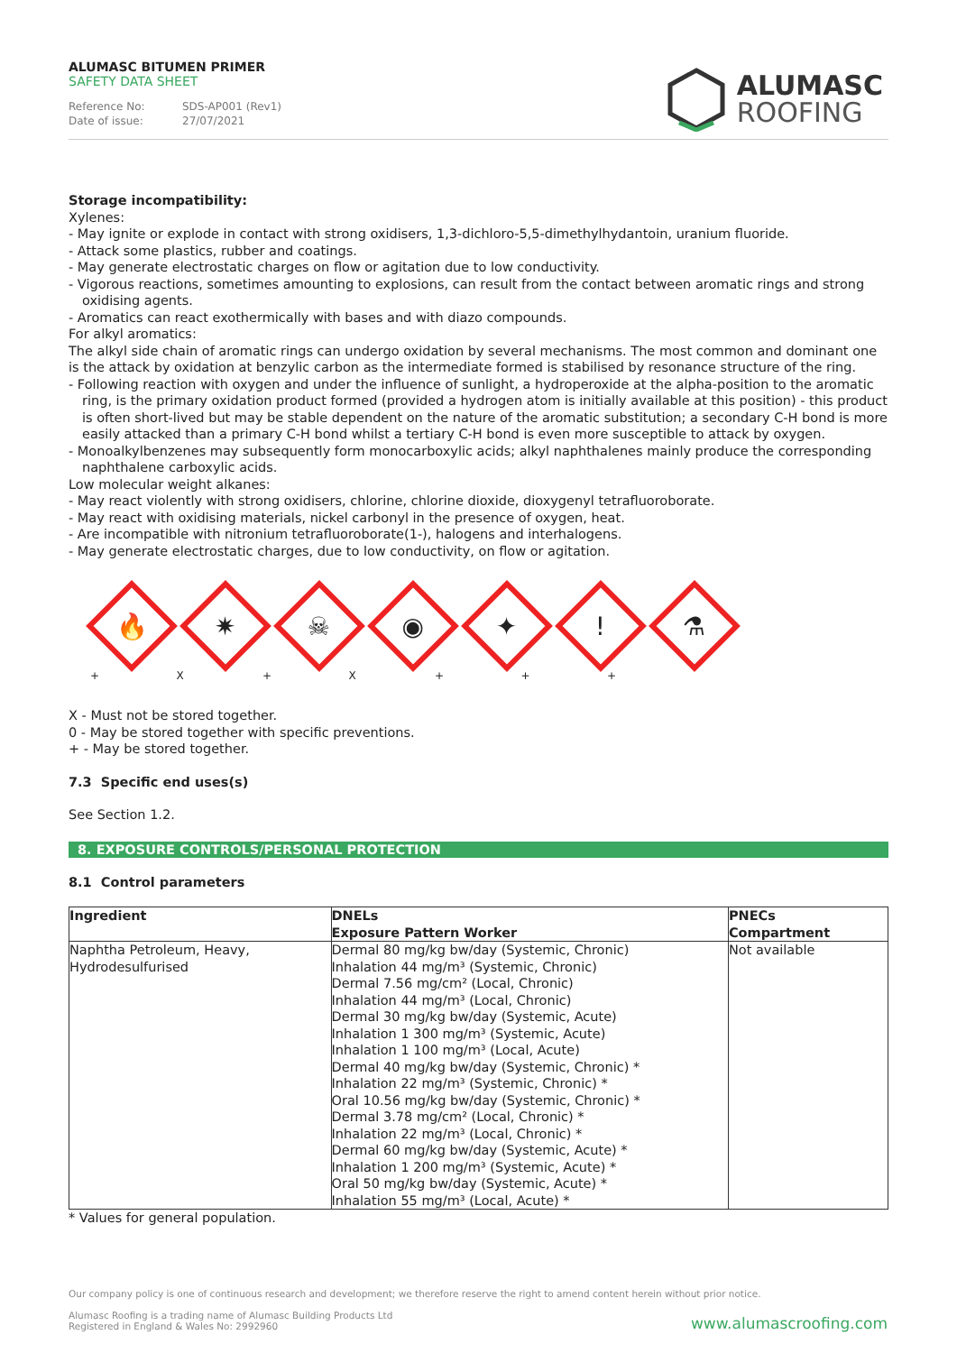ALUMASC BITUMEN PRIMER
SAFETY DATA SHEET
Reference No: SDS-AP001 (Rev1)
Date of issue: 27/07/2021
ALUMASC
ROOFING
Storage incompatibility:
Xylenes:
- May ignite or explode in contact with strong oxidisers, 1,3-dichloro-5,5-dimethylhydantoin, uranium fluoride.
- Attack some plastics, rubber and coatings.
- May generate electrostatic charges on flow or agitation due to low conductivity.
- Vigorous reactions, sometimes amounting to explosions, can result from the contact between aromatic rings and strong oxidising agents.
- Aromatics can react exothermically with bases and with diazo compounds.
For alkyl aromatics:
The alkyl side chain of aromatic rings can undergo oxidation by several mechanisms. The most common and dominant one is the attack by oxidation at benzylic carbon as the intermediate formed is stabilised by resonance structure of the ring.
- Following reaction with oxygen and under the influence of sunlight, a hydroperoxide at the alpha-position to the aromatic ring, is the primary oxidation product formed (provided a hydrogen atom is initially available at this position) - this product is often short-lived but may be stable dependent on the nature of the aromatic substitution; a secondary C-H bond is more easily attacked than a primary C-H bond whilst a tertiary C-H bond is even more susceptible to attack by oxygen.
- Monoalkylbenzenes may subsequently form monocarboxylic acids; alkyl naphthalenes mainly produce the corresponding naphthalene carboxylic acids.
Low molecular weight alkanes:
- May react violently with strong oxidisers, chlorine, chlorine dioxide, dioxygenyl tetrafluoroborate.
- May react with oxidising materials, nickel carbonyl in the presence of oxygen, heat.
- Are incompatible with nitronium tetrafluoroborate(1-), halogens and interhalogens.
- May generate electrostatic charges, due to low conductivity, on flow or agitation.
🔥
✷
☠
◉
✦
!
⚗
+ X + X + + +
X - Must not be stored together.
0 - May be stored together with specific preventions.
+ - May be stored together.
7.3 Specific end uses(s)
See Section 1.2.
8. EXPOSURE CONTROLS/PERSONAL PROTECTION
8.1 Control parameters
| Ingredient | DNELs Exposure Pattern Worker | PNECs Compartment |
| --- | --- | --- |
| Naphtha Petroleum, Heavy, Hydrodesulfurised | Dermal 80 mg/kg bw/day (Systemic, Chronic) Inhalation 44 mg/m³ (Systemic, Chronic) Dermal 7.56 mg/cm² (Local, Chronic) Inhalation 44 mg/m³ (Local, Chronic) Dermal 30 mg/kg bw/day (Systemic, Acute) Inhalation 1 300 mg/m³ (Systemic, Acute) Inhalation 1 100 mg/m³ (Local, Acute) Dermal 40 mg/kg bw/day (Systemic, Chronic) * Inhalation 22 mg/m³ (Systemic, Chronic) * Oral 10.56 mg/kg bw/day (Systemic, Chronic) * Dermal 3.78 mg/cm² (Local, Chronic) * Inhalation 22 mg/m³ (Local, Chronic) * Dermal 60 mg/kg bw/day (Systemic, Acute) * Inhalation 1 200 mg/m³ (Systemic, Acute) * Oral 50 mg/kg bw/day (Systemic, Acute) * Inhalation 55 mg/m³ (Local, Acute) * | Not available |
* Values for general population.
Our company policy is one of continuous research and development; we therefore reserve the right to amend content herein without prior notice.
Alumasc Roofing is a trading name of Alumasc Building Products Ltd
Registered in England & Wales No: 2992960
www.alumascroofing.com